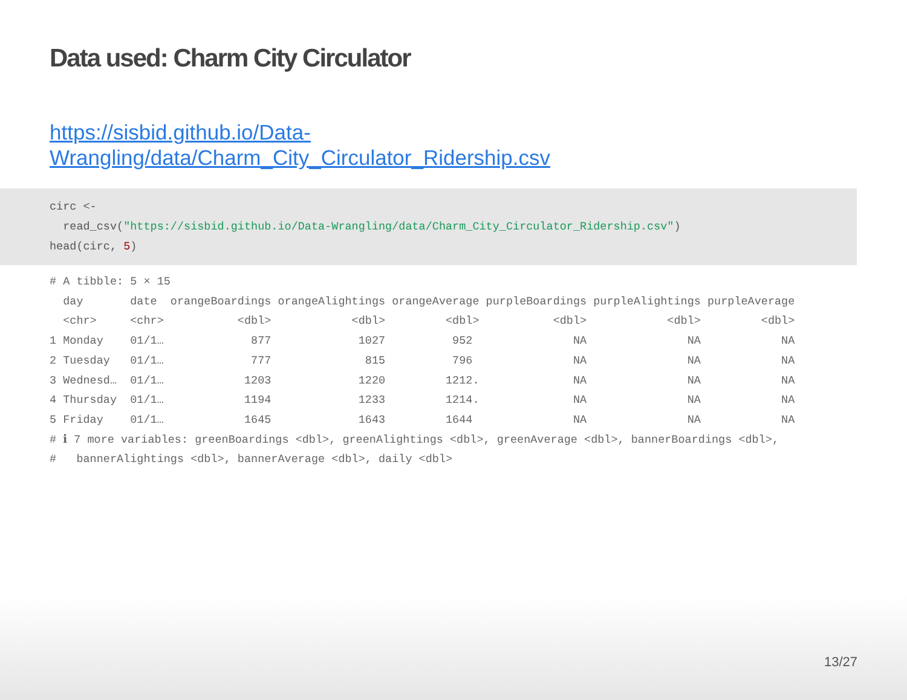Data used: Charm City Circulator
https://sisbid.github.io/Data-Wrangling/data/Charm_City_Circulator_Ridership.csv
circ <- read_csv("https://sisbid.github.io/Data-Wrangling/data/Charm_City_Circulator_Ridership.csv") head(circ, 5)
# A tibble: 5 × 15 day date orangeBoardings orangeAlightings orangeAverage purpleBoardings purpleAlightings purpleAverage <chr> <chr> <dbl> <dbl> <dbl> <dbl> <dbl> <dbl> 1 Monday 01/1… 877 1027 952 NA NA NA 2 Tuesday 01/1… 777 815 796 NA NA NA 3 Wednesd… 01/1… 1203 1220 1212. NA NA NA 4 Thursday 01/1… 1194 1233 1214. NA NA NA 5 Friday 01/1… 1645 1643 1644 NA NA NA # ℹ 7 more variables: greenBoardings <dbl>, greenAlightings <dbl>, greenAverage <dbl>, bannerBoardings <dbl>, # bannerAlightings <dbl>, bannerAverage <dbl>, daily <dbl>
13/27